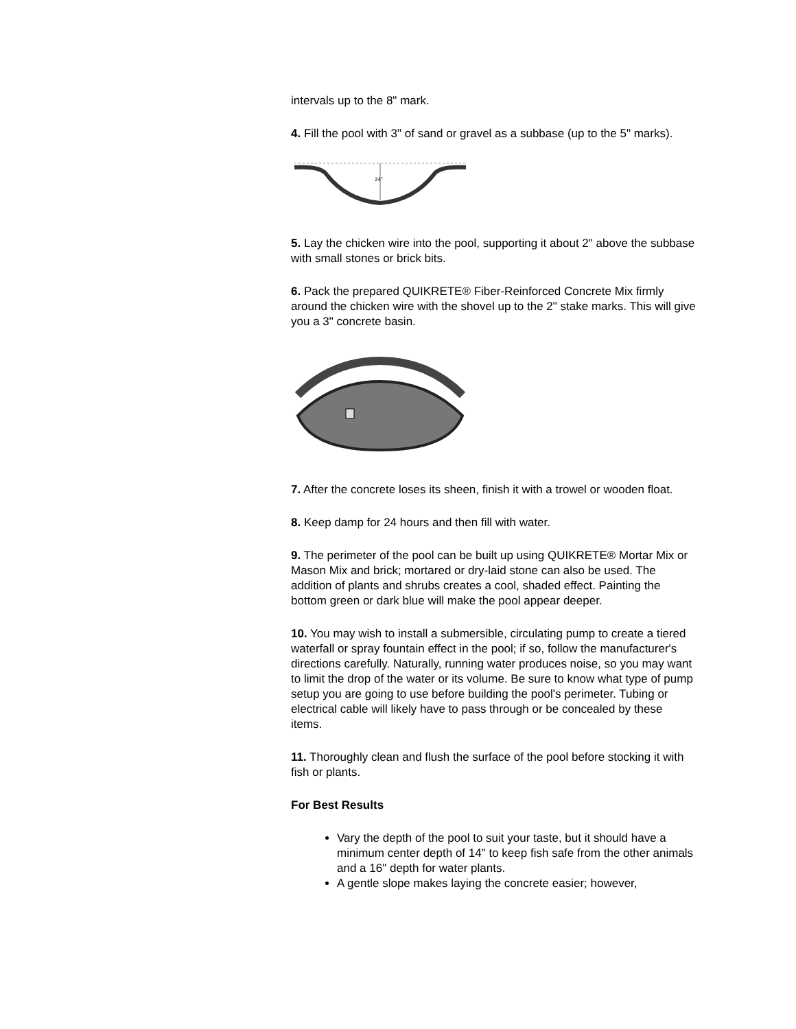intervals up to the 8" mark.
4. Fill the pool with 3" of sand or gravel as a subbase (up to the 5" marks).
24"
5. Lay the chicken wire into the pool, supporting it about 2" above the subbase with small stones or brick bits.
6. Pack the prepared QUIKRETE® Fiber-Reinforced Concrete Mix firmly around the chicken wire with the shovel up to the 2" stake marks. This will give you a 3" concrete basin.
7. After the concrete loses its sheen, finish it with a trowel or wooden float.
8. Keep damp for 24 hours and then fill with water.
9. The perimeter of the pool can be built up using QUIKRETE® Mortar Mix or Mason Mix and brick; mortared or dry-laid stone can also be used. The addition of plants and shrubs creates a cool, shaded effect. Painting the bottom green or dark blue will make the pool appear deeper.
10. You may wish to install a submersible, circulating pump to create a tiered waterfall or spray fountain effect in the pool; if so, follow the manufacturer's directions carefully. Naturally, running water produces noise, so you may want to limit the drop of the water or its volume. Be sure to know what type of pump setup you are going to use before building the pool's perimeter. Tubing or electrical cable will likely have to pass through or be concealed by these items.
11. Thoroughly clean and flush the surface of the pool before stocking it with fish or plants.
For Best Results
Vary the depth of the pool to suit your taste, but it should have a minimum center depth of 14" to keep fish safe from the other animals and a 16" depth for water plants.
A gentle slope makes laying the concrete easier; however,